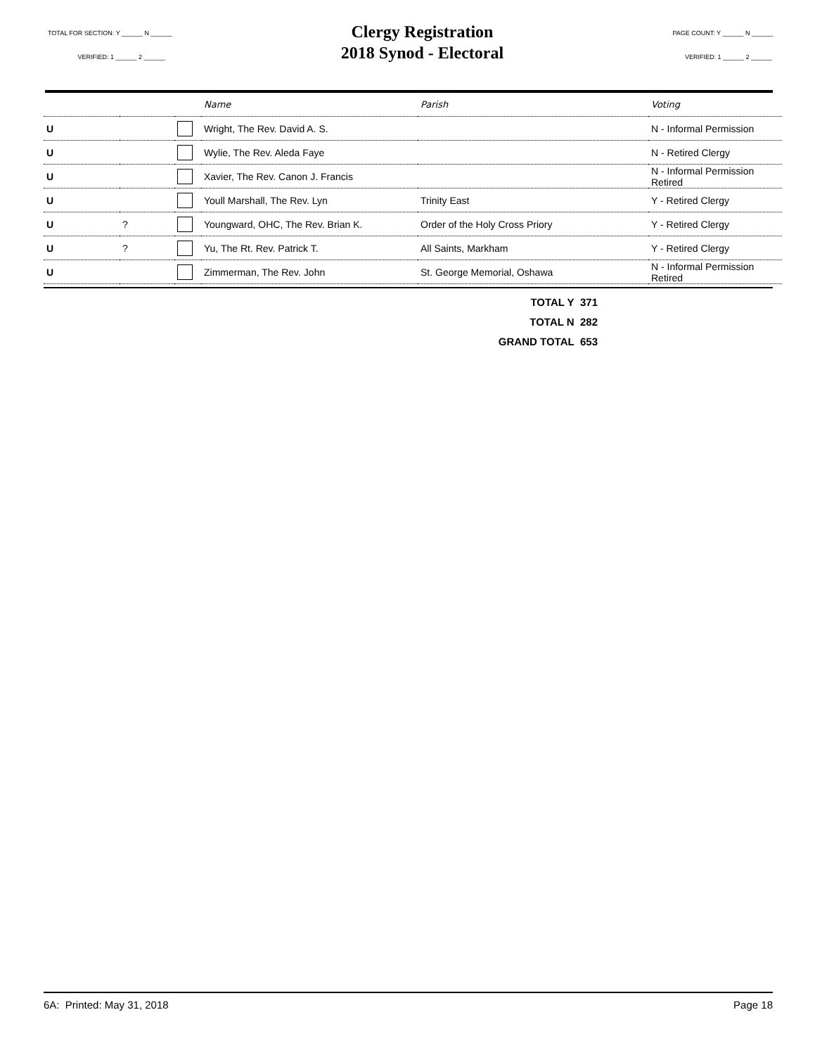TOTAL FOR SECTION: Y ______ N ______
VERIFIED: 1 ______ 2 ______
Clergy Registration
2018 Synod - Electoral
PAGE COUNT: Y ______ N ______
VERIFIED: 1 ______ 2 ______
| | | | Name | Parish | Voting |
| --- | --- | --- | --- | --- | --- |
| U | | | Wright, The Rev. David A. S. | | N - Informal Permission |
| U | | | Wylie, The Rev. Aleda Faye | | N - Retired Clergy |
| U | | | Xavier, The Rev. Canon J. Francis | | N - Informal Permission Retired |
| U | | | Youll Marshall, The Rev. Lyn | Trinity East | Y - Retired Clergy |
| U | ? | | Youngward, OHC, The Rev. Brian K. | Order of the Holy Cross Priory | Y - Retired Clergy |
| U | ? | | Yu, The Rt. Rev. Patrick T. | All Saints, Markham | Y - Retired Clergy |
| U | | | Zimmerman, The Rev. John | St. George Memorial, Oshawa | N - Informal Permission Retired |
TOTAL Y 371
TOTAL N 282
GRAND TOTAL 653
6A: Printed: May 31, 2018 Page 18